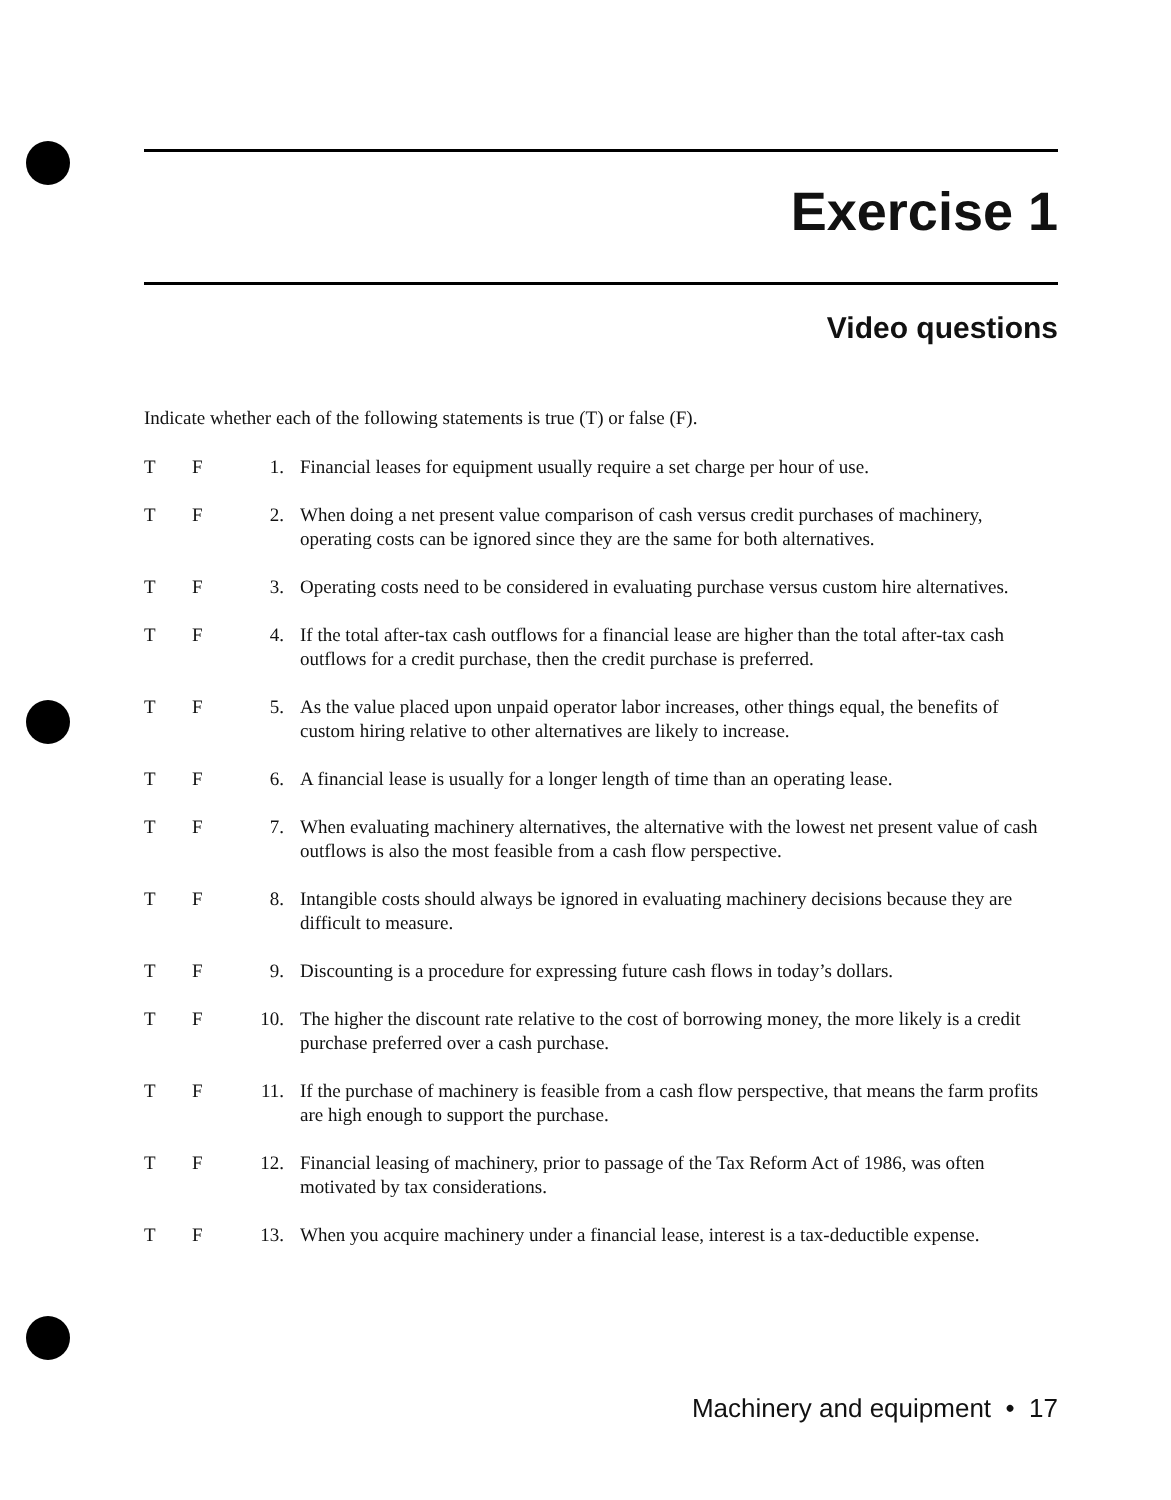Exercise 1
Video questions
Indicate whether each of the following statements is true (T) or false (F).
| T | F | 1. | Financial leases for equipment usually require a set charge per hour of use. |
| T | F | 2. | When doing a net present value comparison of cash versus credit purchases of machinery, operating costs can be ignored since they are the same for both alternatives. |
| T | F | 3. | Operating costs need to be considered in evaluating purchase versus custom hire alternatives. |
| T | F | 4. | If the total after-tax cash outflows for a financial lease are higher than the total after-tax cash outflows for a credit purchase, then the credit purchase is preferred. |
| T | F | 5. | As the value placed upon unpaid operator labor increases, other things equal, the benefits of custom hiring relative to other alternatives are likely to increase. |
| T | F | 6. | A financial lease is usually for a longer length of time than an operating lease. |
| T | F | 7. | When evaluating machinery alternatives, the alternative with the lowest net present value of cash outflows is also the most feasible from a cash flow perspective. |
| T | F | 8. | Intangible costs should always be ignored in evaluating machinery decisions because they are difficult to measure. |
| T | F | 9. | Discounting is a procedure for expressing future cash flows in today’s dollars. |
| T | F | 10. | The higher the discount rate relative to the cost of borrowing money, the more likely is a credit purchase preferred over a cash purchase. |
| T | F | 11. | If the purchase of machinery is feasible from a cash flow perspective, that means the farm profits are high enough to support the purchase. |
| T | F | 12. | Financial leasing of machinery, prior to passage of the Tax Reform Act of 1986, was often motivated by tax considerations. |
| T | F | 13. | When you acquire machinery under a financial lease, interest is a tax-deductible expense. |
Machinery and equipment • 17